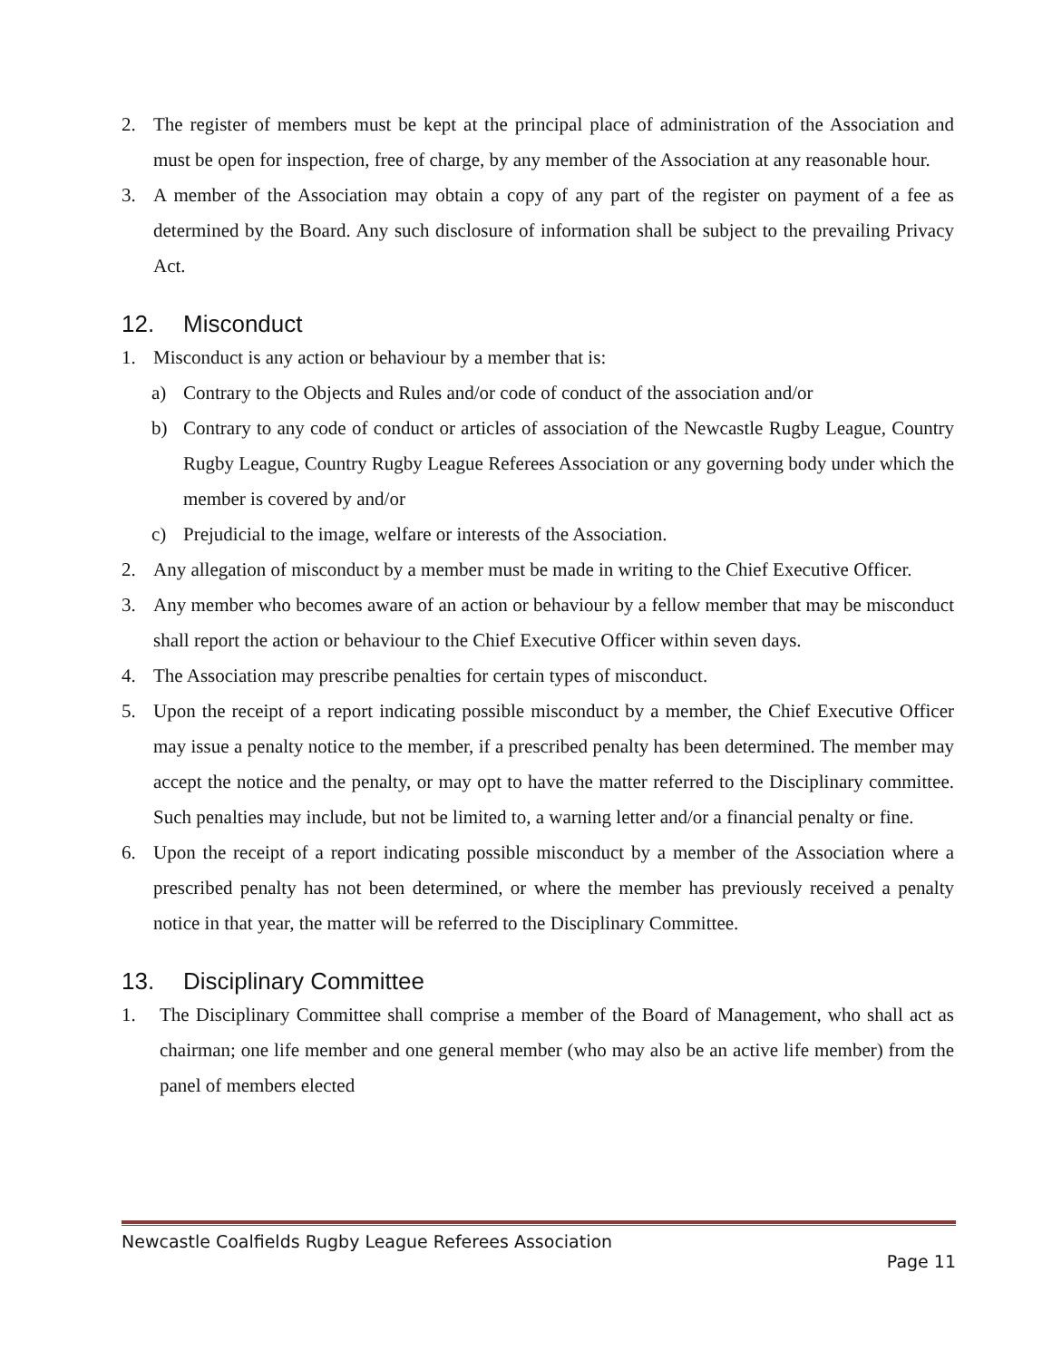2. The register of members must be kept at the principal place of administration of the Association and must be open for inspection, free of charge, by any member of the Association at any reasonable hour.
3. A member of the Association may obtain a copy of any part of the register on payment of a fee as determined by the Board. Any such disclosure of information shall be subject to the prevailing Privacy Act.
12. Misconduct
1. Misconduct is any action or behaviour by a member that is:
a) Contrary to the Objects and Rules and/or code of conduct of the association and/or
b) Contrary to any code of conduct or articles of association of the Newcastle Rugby League, Country Rugby League, Country Rugby League Referees Association or any governing body under which the member is covered by and/or
c) Prejudicial to the image, welfare or interests of the Association.
2. Any allegation of misconduct by a member must be made in writing to the Chief Executive Officer.
3. Any member who becomes aware of an action or behaviour by a fellow member that may be misconduct shall report the action or behaviour to the Chief Executive Officer within seven days.
4. The Association may prescribe penalties for certain types of misconduct.
5. Upon the receipt of a report indicating possible misconduct by a member, the Chief Executive Officer may issue a penalty notice to the member, if a prescribed penalty has been determined. The member may accept the notice and the penalty, or may opt to have the matter referred to the Disciplinary committee. Such penalties may include, but not be limited to, a warning letter and/or a financial penalty or fine.
6. Upon the receipt of a report indicating possible misconduct by a member of the Association where a prescribed penalty has not been determined, or where the member has previously received a penalty notice in that year, the matter will be referred to the Disciplinary Committee.
13. Disciplinary Committee
1. The Disciplinary Committee shall comprise a member of the Board of Management, who shall act as chairman; one life member and one general member (who may also be an active life member) from the panel of members elected
Newcastle Coalfields Rugby League Referees Association
Page 11